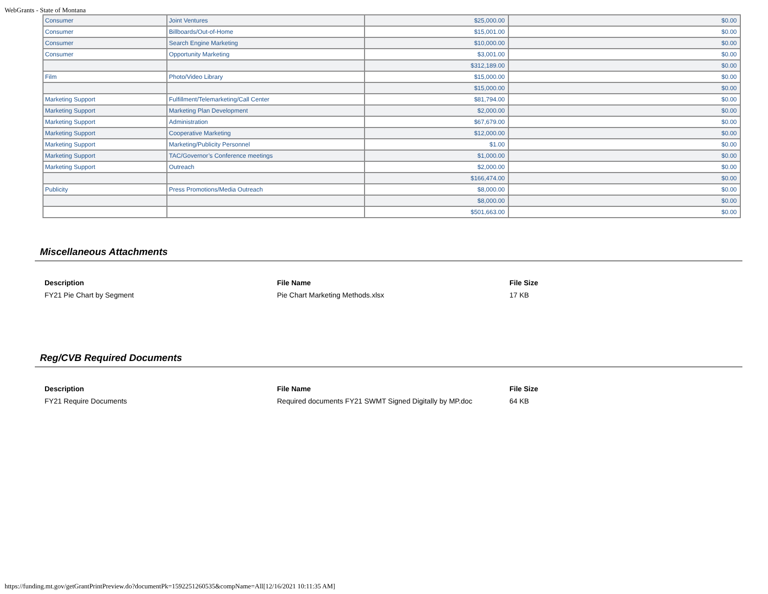WebGrants - State of Montana
| Consumer | Joint Ventures | $25,000.00 | $0.00 |
| Consumer | Billboards/Out-of-Home | $15,001.00 | $0.00 |
| Consumer | Search Engine Marketing | $10,000.00 | $0.00 |
| Consumer | Opportunity Marketing | $3,001.00 | $0.00 |
| | | $312,189.00 | $0.00 |
| Film | Photo/Video Library | $15,000.00 | $0.00 |
| | | $15,000.00 | $0.00 |
| Marketing Support | Fulfillment/Telemarketing/Call Center | $81,794.00 | $0.00 |
| Marketing Support | Marketing Plan Development | $2,000.00 | $0.00 |
| Marketing Support | Administration | $67,679.00 | $0.00 |
| Marketing Support | Cooperative Marketing | $12,000.00 | $0.00 |
| Marketing Support | Marketing/Publicity Personnel | $1.00 | $0.00 |
| Marketing Support | TAC/Governor’s Conference meetings | $1,000.00 | $0.00 |
| Marketing Support | Outreach | $2,000.00 | $0.00 |
| | | $166,474.00 | $0.00 |
| Publicity | Press Promotions/Media Outreach | $8,000.00 | $0.00 |
| | | $8,000.00 | $0.00 |
| | | $501,663.00 | $0.00 |
Miscellaneous Attachments
| Description | File Name | File Size |
| --- | --- | --- |
| FY21 Pie Chart by Segment | Pie Chart Marketing Methods.xlsx | 17 KB |
Reg/CVB Required Documents
| Description | File Name | File Size |
| --- | --- | --- |
| FY21 Require Documents | Required documents FY21 SWMT Signed Digitally by MP.doc | 64 KB |
https://funding.mt.gov/getGrantPrintPreview.do?documentPk=1592251260535&compName=All[12/16/2021 10:11:35 AM]